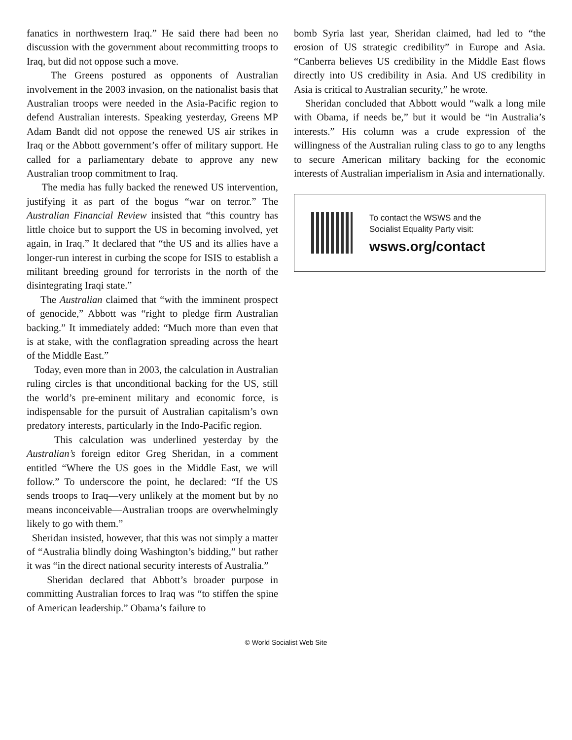fanatics in northwestern Iraq.” He said there had been no discussion with the government about recommitting troops to Iraq, but did not oppose such a move.
The Greens postured as opponents of Australian involvement in the 2003 invasion, on the nationalist basis that Australian troops were needed in the Asia-Pacific region to defend Australian interests. Speaking yesterday, Greens MP Adam Bandt did not oppose the renewed US air strikes in Iraq or the Abbott government’s offer of military support. He called for a parliamentary debate to approve any new Australian troop commitment to Iraq.
The media has fully backed the renewed US intervention, justifying it as part of the bogus “war on terror.” The Australian Financial Review insisted that “this country has little choice but to support the US in becoming involved, yet again, in Iraq.” It declared that “the US and its allies have a longer-run interest in curbing the scope for ISIS to establish a militant breeding ground for terrorists in the north of the disintegrating Iraqi state.”
The Australian claimed that “with the imminent prospect of genocide,” Abbott was “right to pledge firm Australian backing.” It immediately added: “Much more than even that is at stake, with the conflagration spreading across the heart of the Middle East.”
Today, even more than in 2003, the calculation in Australian ruling circles is that unconditional backing for the US, still the world’s pre-eminent military and economic force, is indispensable for the pursuit of Australian capitalism’s own predatory interests, particularly in the Indo-Pacific region.
This calculation was underlined yesterday by the Australian’s foreign editor Greg Sheridan, in a comment entitled “Where the US goes in the Middle East, we will follow.” To underscore the point, he declared: “If the US sends troops to Iraq—very unlikely at the moment but by no means inconceivable—Australian troops are overwhelmingly likely to go with them.”
Sheridan insisted, however, that this was not simply a matter of “Australia blindly doing Washington’s bidding,” but rather it was “in the direct national security interests of Australia.”
Sheridan declared that Abbott’s broader purpose in committing Australian forces to Iraq was “to stiffen the spine of American leadership.” Obama’s failure to
bomb Syria last year, Sheridan claimed, had led to “the erosion of US strategic credibility” in Europe and Asia. “Canberra believes US credibility in the Middle East flows directly into US credibility in Asia. And US credibility in Asia is critical to Australian security,” he wrote.
Sheridan concluded that Abbott would “walk a long mile with Obama, if needs be,” but it would be “in Australia’s interests.” His column was a crude expression of the willingness of the Australian ruling class to go to any lengths to secure American military backing for the economic interests of Australian imperialism in Asia and internationally.
To contact the WSWS and the
Socialist Equality Party visit:
wsws.org/contact
© World Socialist Web Site